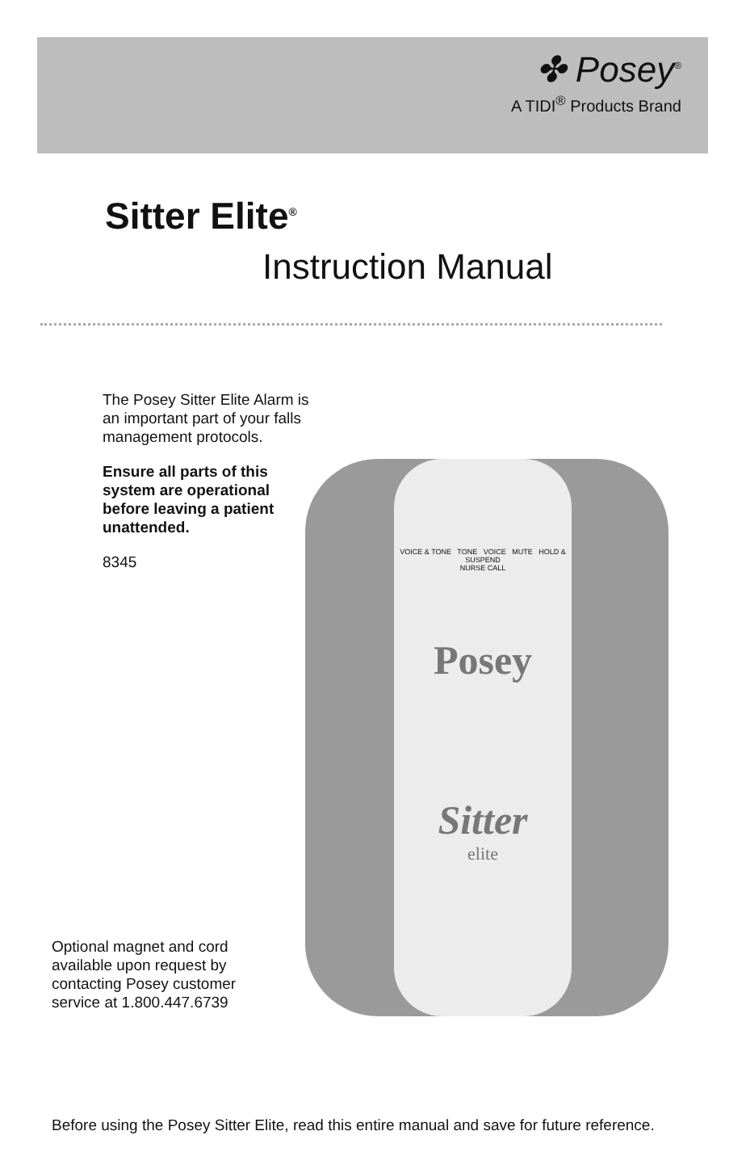✤ Posey<sup>®</sup>
A TIDI<sup>®</sup> Products Brand
Sitter Elite<sup>®</sup>
Instruction Manual
The Posey Sitter Elite Alarm is an important part of your falls management protocols.
Ensure all parts of this system are operational before leaving a patient unattended.
8345
VOICE & TONE TONE VOICE MUTE HOLD & SUSPEND
NURSE CALL
Posey
Sitter
elite
Optional magnet and cord available upon request by contacting Posey customer service at 1.800.447.6739
Before using the Posey Sitter Elite, read this entire manual and save for future reference.